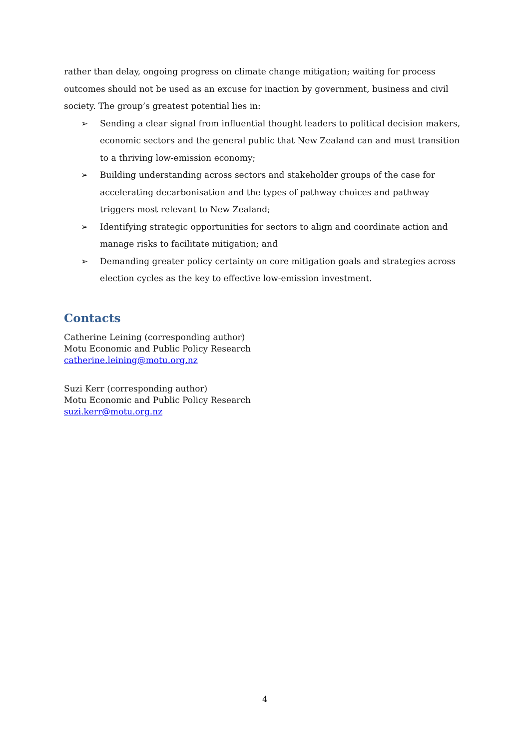rather than delay, ongoing progress on climate change mitigation; waiting for process outcomes should not be used as an excuse for inaction by government, business and civil society. The group’s greatest potential lies in:
➢ Sending a clear signal from influential thought leaders to political decision makers, economic sectors and the general public that New Zealand can and must transition to a thriving low-emission economy;
➢ Building understanding across sectors and stakeholder groups of the case for accelerating decarbonisation and the types of pathway choices and pathway triggers most relevant to New Zealand;
➢ Identifying strategic opportunities for sectors to align and coordinate action and manage risks to facilitate mitigation; and
➢ Demanding greater policy certainty on core mitigation goals and strategies across election cycles as the key to effective low-emission investment.
Contacts
Catherine Leining (corresponding author)
Motu Economic and Public Policy Research
catherine.leining@motu.org.nz
Suzi Kerr (corresponding author)
Motu Economic and Public Policy Research
suzi.kerr@motu.org.nz
4